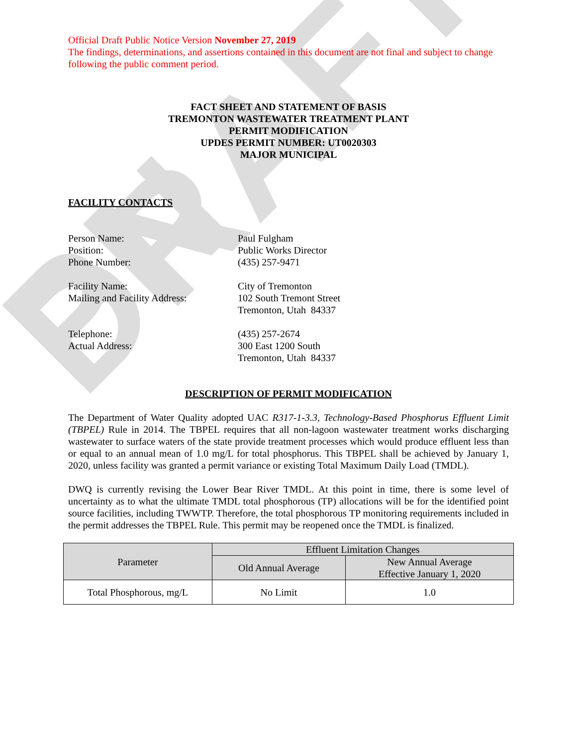PN DRAFT
Official Draft Public Notice Version November 27, 2019
The findings, determinations, and assertions contained in this document are not final and subject to change following the public comment period.
FACT SHEET AND STATEMENT OF BASIS
TREMONTON WASTEWATER TREATMENT PLANT
PERMIT MODIFICATION
UPDES PERMIT NUMBER: UT0020303
MAJOR MUNICIPAL
FACILITY CONTACTS
Person Name:
Paul Fulgham
Position:
Public Works Director
Phone Number:
(435) 257-9471
Facility Name:
City of Tremonton
Mailing and Facility Address:
102 South Tremont Street
Tremonton, Utah 84337
Telephone:
(435) 257-2674
Actual Address:
300 East 1200 South
Tremonton, Utah 84337
DESCRIPTION OF PERMIT MODIFICATION
The Department of Water Quality adopted UAC R317-1-3.3, Technology-Based Phosphorus Effluent Limit (TBPEL) Rule in 2014. The TBPEL requires that all non-lagoon wastewater treatment works discharging wastewater to surface waters of the state provide treatment processes which would produce effluent less than or equal to an annual mean of 1.0 mg/L for total phosphorus. This TBPEL shall be achieved by January 1, 2020, unless facility was granted a permit variance or existing Total Maximum Daily Load (TMDL).
DWQ is currently revising the Lower Bear River TMDL. At this point in time, there is some level of uncertainty as to what the ultimate TMDL total phosphorous (TP) allocations will be for the identified point source facilities, including TWWTP. Therefore, the total phosphorous TP monitoring requirements included in the permit addresses the TBPEL Rule. This permit may be reopened once the TMDL is finalized.
| Parameter | Effluent Limitation Changes | |
| --- | --- | --- |
| | Old Annual Average | New Annual Average Effective January 1, 2020 |
| Total Phosphorous, mg/L | No Limit | 1.0 |